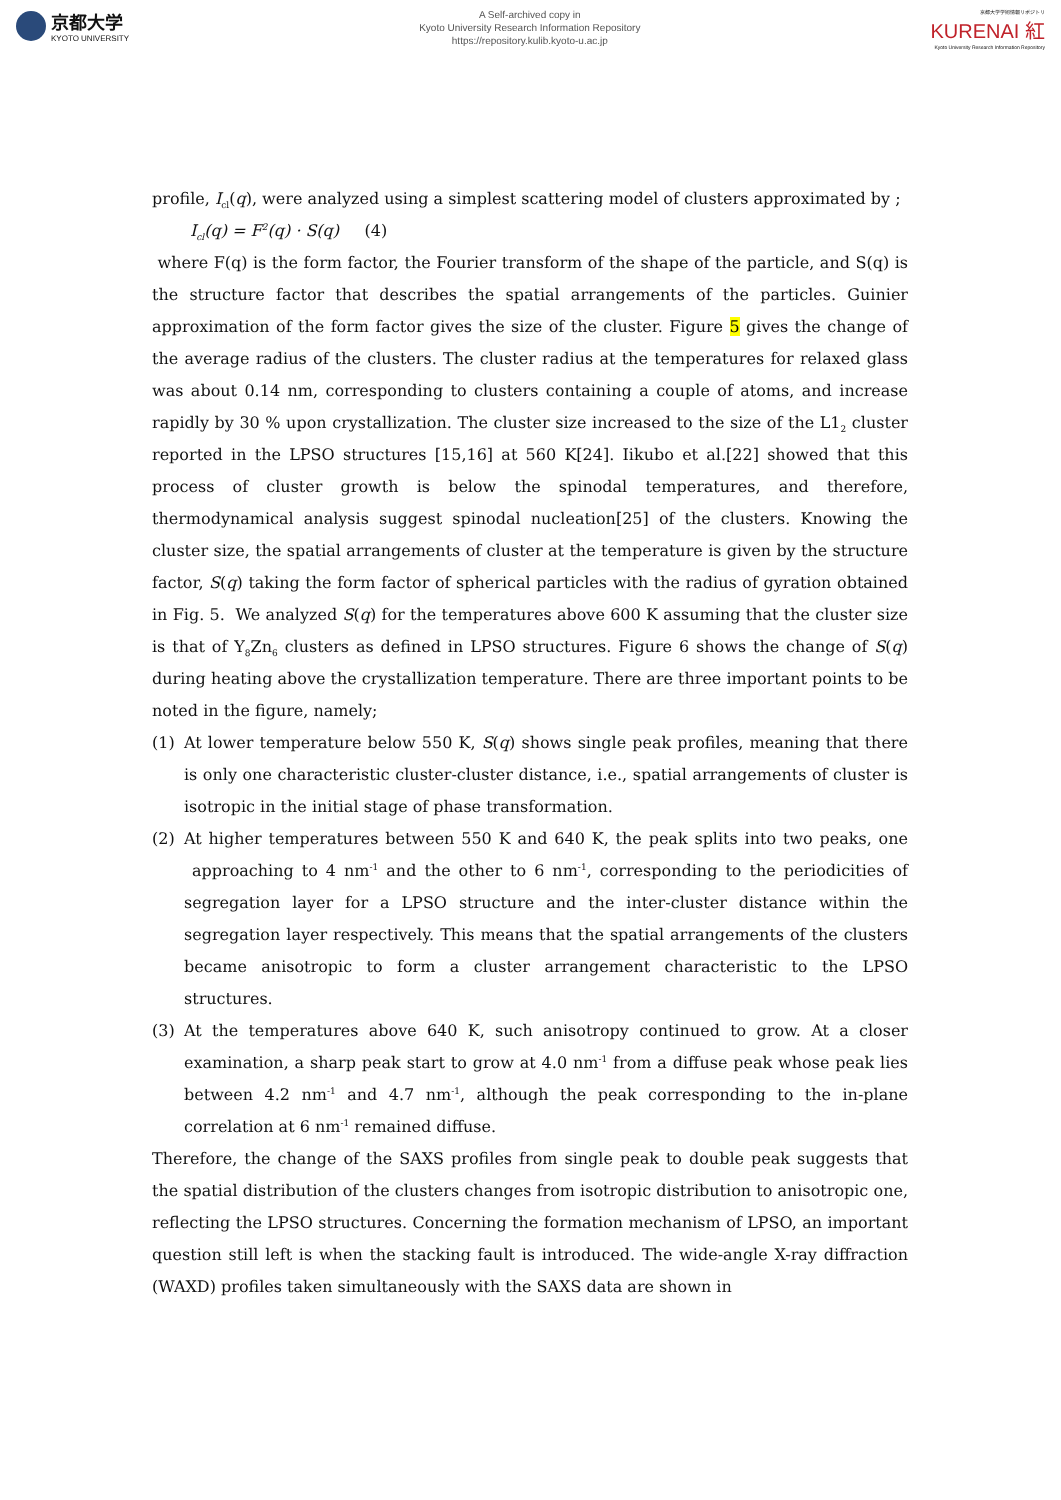京都大学
KYOTO UNIVERSITY
A Self-archived copy in
Kyoto University Research Information Repository
https://repository.kulib.kyoto-u.ac.jp
京都大学学術情報リポジトリ
KURENAI 紅
Kyoto University Research Information Repository
profile, I<sub>cl</sub>(q), were analyzed using a simplest scattering model of clusters approximated by ;
I<sub>cl</sub>(q) = F<sup>2</sup>(q) · S(q) (4)
where F(q) is the form factor, the Fourier transform of the shape of the particle, and S(q) is the structure factor that describes the spatial arrangements of the particles. Guinier approximation of the form factor gives the size of the cluster. Figure 5 gives the change of the average radius of the clusters. The cluster radius at the temperatures for relaxed glass was about 0.14 nm, corresponding to clusters containing a couple of atoms, and increase rapidly by 30 % upon crystallization. The cluster size increased to the size of the L1<sub>2</sub> cluster reported in the LPSO structures [15,16] at 560 K[24]. Iikubo et al.[22] showed that this process of cluster growth is below the spinodal temperatures, and therefore, thermodynamical analysis suggest spinodal nucleation[25] of the clusters. Knowing the cluster size, the spatial arrangements of cluster at the temperature is given by the structure factor, S(q) taking the form factor of spherical particles with the radius of gyration obtained in Fig. 5. We analyzed S(q) for the temperatures above 600 K assuming that the cluster size is that of Y<sub>8</sub>Zn<sub>6</sub> clusters as defined in LPSO structures. Figure 6 shows the change of S(q) during heating above the crystallization temperature. There are three important points to be noted in the figure, namely;
(1) At lower temperature below 550 K, S(q) shows single peak profiles, meaning that there is only one characteristic cluster-cluster distance, i.e., spatial arrangements of cluster is isotropic in the initial stage of phase transformation.
(2) At higher temperatures between 550 K and 640 K, the peak splits into two peaks, one approaching to 4 nm<sup>-1</sup> and the other to 6 nm<sup>-1</sup>, corresponding to the periodicities of segregation layer for a LPSO structure and the inter-cluster distance within the segregation layer respectively. This means that the spatial arrangements of the clusters became anisotropic to form a cluster arrangement characteristic to the LPSO structures.
(3) At the temperatures above 640 K, such anisotropy continued to grow. At a closer examination, a sharp peak start to grow at 4.0 nm<sup>-1</sup> from a diffuse peak whose peak lies between 4.2 nm<sup>-1</sup> and 4.7 nm<sup>-1</sup>, although the peak corresponding to the in-plane correlation at 6 nm<sup>-1</sup> remained diffuse.
Therefore, the change of the SAXS profiles from single peak to double peak suggests that the spatial distribution of the clusters changes from isotropic distribution to anisotropic one, reflecting the LPSO structures. Concerning the formation mechanism of LPSO, an important question still left is when the stacking fault is introduced. The wide-angle X-ray diffraction (WAXD) profiles taken simultaneously with the SAXS data are shown in